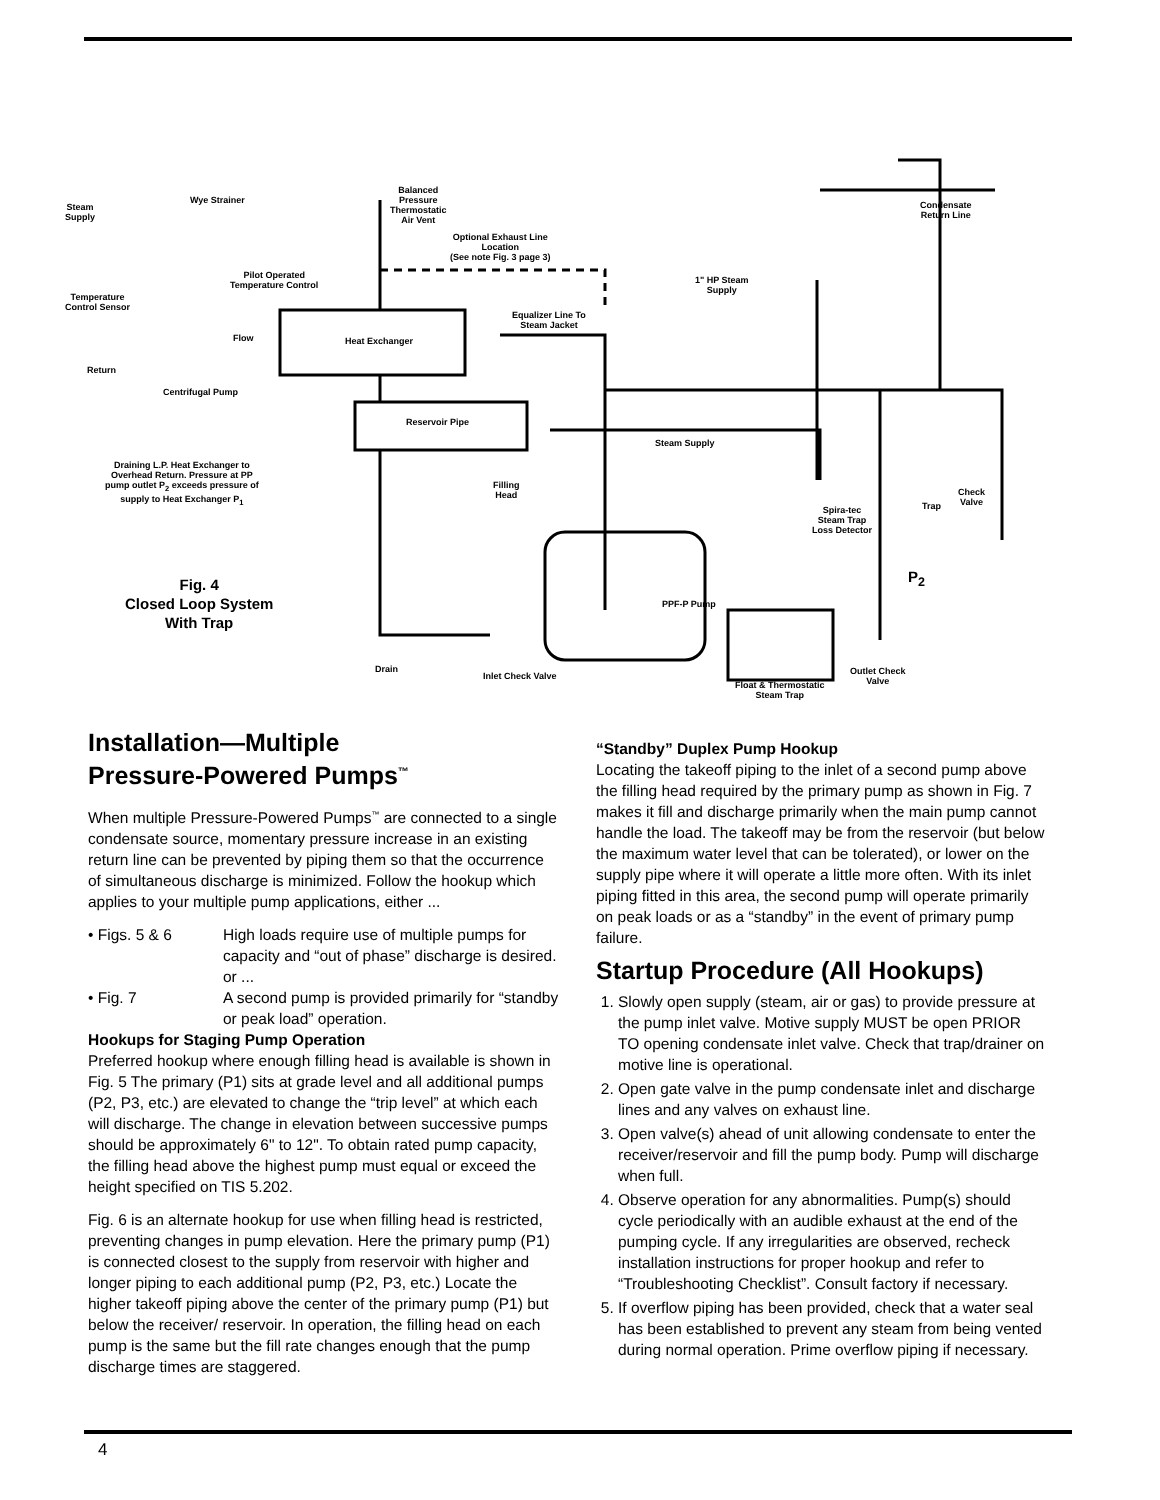Steam
Supply
Wye Strainer
Balanced
Pressure
Thermostatic
Air Vent
Condensate
Return Line
Optional Exhaust Line
Location
(See note Fig. 3 page 3)
Pilot Operated
Temperature Control
1" HP Steam
Supply
Temperature
Control Sensor
Equalizer Line To
Steam Jacket
Flow Heat Exchanger
Return
Centrifugal Pump
Reservoir Pipe
Steam Supply
Draining L.P. Heat Exchanger to
Overhead Return. Pressure at PP
pump outlet P<sub>2</sub> exceeds pressure of
supply to Heat Exchanger P<sub>1</sub>
Filling
Head
Check
Valve
Trap
Spira-tec
Steam Trap
Loss Detector
Fig. 4
Closed Loop System
With Trap
P<sub>2</sub>
PPF-P Pump
Drain
Inlet Check Valve
Outlet Check
Valve
Float & Thermostatic
Steam Trap
Installation—Multiple
Pressure-Powered Pumps<sup>™</sup>
When multiple Pressure-Powered Pumps<sup>™</sup> are connected to a single condensate source, momentary pressure increase in an existing return line can be prevented by piping them so that the occurrence of simultaneous discharge is minimized. Follow the hookup which applies to your multiple pump applications, either ...
• Figs. 5 & 6 High loads require use of multiple pumps for capacity and “out of phase” discharge is desired.
or ...
• Fig. 7 A second pump is provided primarily for “standby or peak load” operation.
Hookups for Staging Pump Operation
Preferred hookup where enough filling head is available is shown in Fig. 5 The primary (P1) sits at grade level and all additional pumps (P2, P3, etc.) are elevated to change the “trip level” at which each will discharge. The change in elevation between successive pumps should be approximately 6" to 12". To obtain rated pump capacity, the filling head above the highest pump must equal or exceed the height specified on TIS 5.202.
Fig. 6 is an alternate hookup for use when filling head is restricted, preventing changes in pump elevation. Here the primary pump (P1) is connected closest to the supply from reservoir with higher and longer piping to each additional pump (P2, P3, etc.) Locate the higher takeoff piping above the center of the primary pump (P1) but below the receiver/ reservoir. In operation, the filling head on each pump is the same but the fill rate changes enough that the pump discharge times are staggered.
“Standby” Duplex Pump Hookup
Locating the takeoff piping to the inlet of a second pump above the filling head required by the primary pump as shown in Fig. 7 makes it fill and discharge primarily when the main pump cannot handle the load. The takeoff may be from the reservoir (but below the maximum water level that can be tolerated), or lower on the supply pipe where it will operate a little more often. With its inlet piping fitted in this area, the second pump will operate primarily on peak loads or as a “standby” in the event of primary pump failure.
Startup Procedure (All Hookups)
1. Slowly open supply (steam, air or gas) to provide pressure at the pump inlet valve. Motive supply MUST be open PRIOR TO opening condensate inlet valve. Check that trap/drainer on motive line is operational.
2. Open gate valve in the pump condensate inlet and discharge lines and any valves on exhaust line.
3. Open valve(s) ahead of unit allowing condensate to enter the receiver/reservoir and fill the pump body. Pump will discharge when full.
4. Observe operation for any abnormalities. Pump(s) should cycle periodically with an audible exhaust at the end of the pumping cycle. If any irregularities are observed, recheck installation instructions for proper hookup and refer to “Troubleshooting Checklist”. Consult factory if necessary.
5. If overflow piping has been provided, check that a water seal has been established to prevent any steam from being vented during normal operation. Prime overflow piping if necessary.
4